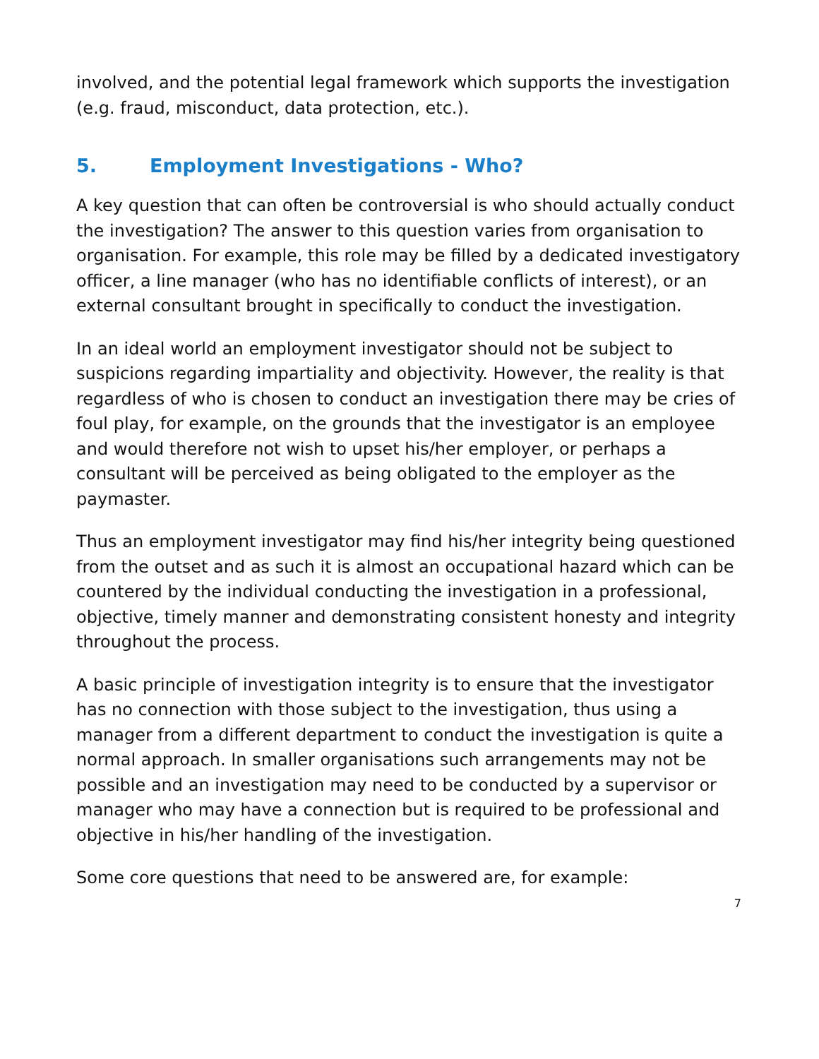involved, and the potential legal framework which supports the investigation (e.g. fraud, misconduct, data protection, etc.).
5. Employment Investigations - Who?
A key question that can often be controversial is who should actually conduct the investigation? The answer to this question varies from organisation to organisation. For example, this role may be filled by a dedicated investigatory officer, a line manager (who has no identifiable conflicts of interest), or an external consultant brought in specifically to conduct the investigation.
In an ideal world an employment investigator should not be subject to suspicions regarding impartiality and objectivity. However, the reality is that regardless of who is chosen to conduct an investigation there may be cries of foul play, for example, on the grounds that the investigator is an employee and would therefore not wish to upset his/her employer, or perhaps a consultant will be perceived as being obligated to the employer as the paymaster.
Thus an employment investigator may find his/her integrity being questioned from the outset and as such it is almost an occupational hazard which can be countered by the individual conducting the investigation in a professional, objective, timely manner and demonstrating consistent honesty and integrity throughout the process.
A basic principle of investigation integrity is to ensure that the investigator has no connection with those subject to the investigation, thus using a manager from a different department to conduct the investigation is quite a normal approach. In smaller organisations such arrangements may not be possible and an investigation may need to be conducted by a supervisor or manager who may have a connection but is required to be professional and objective in his/her handling of the investigation.
Some core questions that need to be answered are, for example:
7